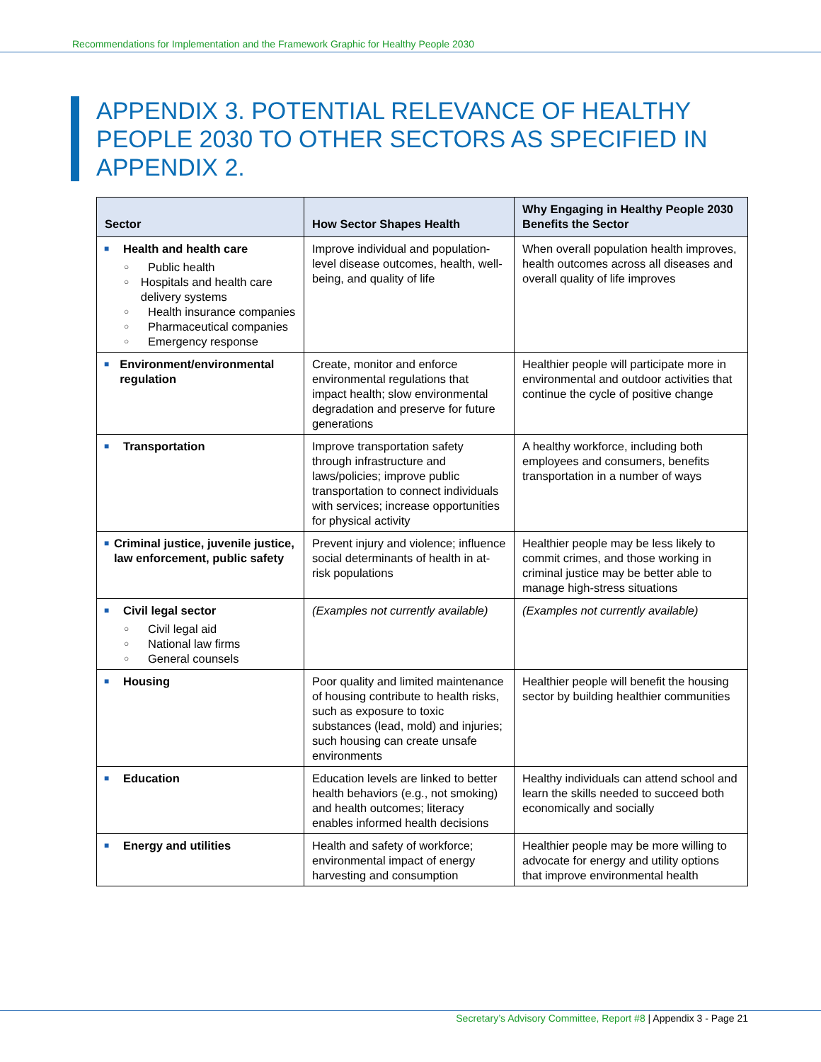Recommendations for Implementation and the Framework Graphic for Healthy People 2030
APPENDIX 3. POTENTIAL RELEVANCE OF HEALTHY PEOPLE 2030 TO OTHER SECTORS AS SPECIFIED IN APPENDIX 2.
| Sector | How Sector Shapes Health | Why Engaging in Healthy People 2030 Benefits the Sector |
| --- | --- | --- |
| ■ Health and health care ○ Public health ○ Hospitals and health care delivery systems ○ Health insurance companies ○ Pharmaceutical companies ○ Emergency response | Improve individual and population-level disease outcomes, health, well-being, and quality of life | When overall population health improves, health outcomes across all diseases and overall quality of life improves |
| ■ Environment/environmental regulation | Create, monitor and enforce environmental regulations that impact health; slow environmental degradation and preserve for future generations | Healthier people will participate more in environmental and outdoor activities that continue the cycle of positive change |
| ■ Transportation | Improve transportation safety through infrastructure and laws/policies; improve public transportation to connect individuals with services; increase opportunities for physical activity | A healthy workforce, including both employees and consumers, benefits transportation in a number of ways |
| ■ Criminal justice, juvenile justice, law enforcement, public safety | Prevent injury and violence; influence social determinants of health in at-risk populations | Healthier people may be less likely to commit crimes, and those working in criminal justice may be better able to manage high-stress situations |
| ■ Civil legal sector ○ Civil legal aid ○ National law firms ○ General counsels | (Examples not currently available) | (Examples not currently available) |
| ■ Housing | Poor quality and limited maintenance of housing contribute to health risks, such as exposure to toxic substances (lead, mold) and injuries; such housing can create unsafe environments | Healthier people will benefit the housing sector by building healthier communities |
| ■ Education | Education levels are linked to better health behaviors (e.g., not smoking) and health outcomes; literacy enables informed health decisions | Healthy individuals can attend school and learn the skills needed to succeed both economically and socially |
| ■ Energy and utilities | Health and safety of workforce; environmental impact of energy harvesting and consumption | Healthier people may be more willing to advocate for energy and utility options that improve environmental health |
Secretary’s Advisory Committee, Report #8 | Appendix 3 - Page 21